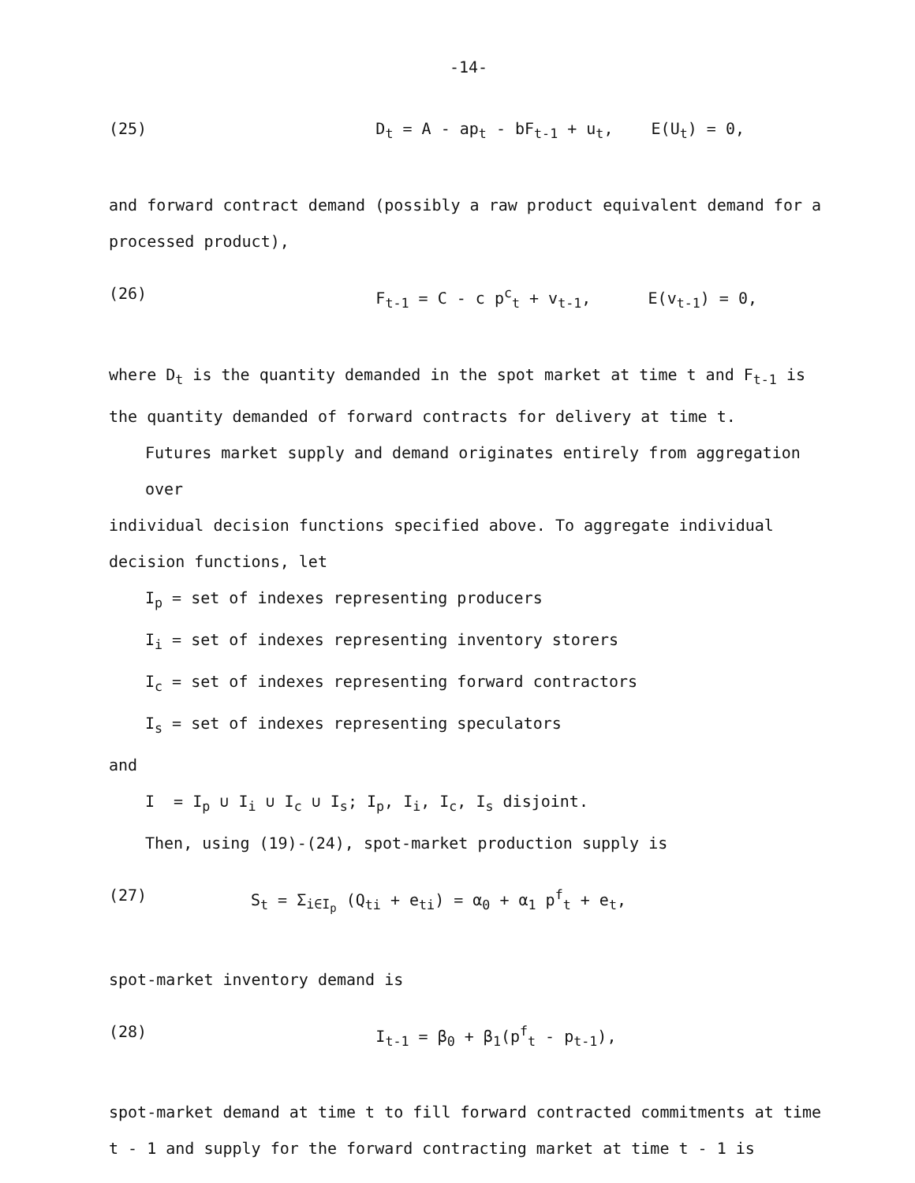-14-
(25) D<sub>t</sub> = A - ap<sub>t</sub> - bF<sub>t-1</sub> + u<sub>t</sub>, E(U<sub>t</sub>) = 0,
and forward contract demand (possibly a raw product equivalent demand for a processed product),
(26) F<sub>t-1</sub> = C - c p<sup>c</sup><sub>t</sub> + v<sub>t-1</sub>, E(v<sub>t-1</sub>) = 0,
where D<sub>t</sub> is the quantity demanded in the spot market at time t and F<sub>t-1</sub> is the quantity demanded of forward contracts for delivery at time t.
Futures market supply and demand originates entirely from aggregation over
individual decision functions specified above. To aggregate individual decision functions, let
I<sub>p</sub> = set of indexes representing producers
I<sub>i</sub> = set of indexes representing inventory storers
I<sub>c</sub> = set of indexes representing forward contractors
I<sub>s</sub> = set of indexes representing speculators
and
I = I<sub>p</sub> ∪ I<sub>i</sub> ∪ I<sub>c</sub> ∪ I<sub>s</sub>; I<sub>p</sub>, I<sub>i</sub>, I<sub>c</sub>, I<sub>s</sub> disjoint.
Then, using (19)-(24), spot-market production supply is
(27) S<sub>t</sub> = Σ<sub>i∈I<sub>p</sub></sub> (Q<sub>ti</sub> + e<sub>ti</sub>) = α<sub>0</sub> + α<sub>1</sub> p<sup>f</sup><sub>t</sub> + e<sub>t</sub>,
spot-market inventory demand is
(28) I<sub>t-1</sub> = β<sub>0</sub> + β<sub>1</sub>(p<sup>f</sup><sub>t</sub> - p<sub>t-1</sub>),
spot-market demand at time t to fill forward contracted commitments at time t - 1 and supply for the forward contracting market at time t - 1 is